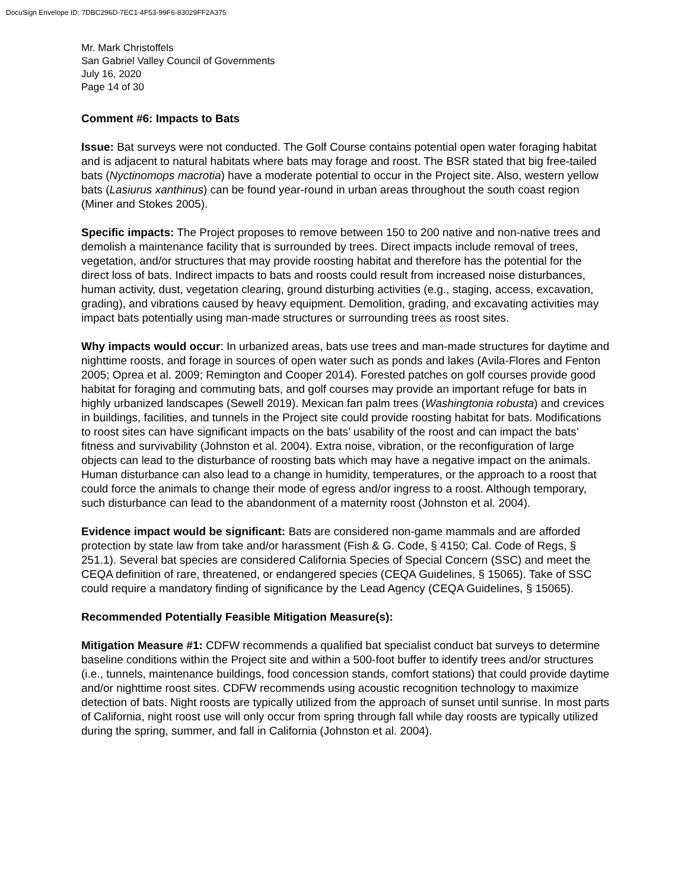DocuSign Envelope ID: 7DBC296D-7EC1-4F53-99F6-83029FF2A375
Mr. Mark Christoffels
San Gabriel Valley Council of Governments
July 16, 2020
Page 14 of 30
Comment #6: Impacts to Bats
Issue: Bat surveys were not conducted. The Golf Course contains potential open water foraging habitat and is adjacent to natural habitats where bats may forage and roost. The BSR stated that big free-tailed bats (Nyctinomops macrotia) have a moderate potential to occur in the Project site. Also, western yellow bats (Lasiurus xanthinus) can be found year-round in urban areas throughout the south coast region (Miner and Stokes 2005).
Specific impacts: The Project proposes to remove between 150 to 200 native and non-native trees and demolish a maintenance facility that is surrounded by trees. Direct impacts include removal of trees, vegetation, and/or structures that may provide roosting habitat and therefore has the potential for the direct loss of bats. Indirect impacts to bats and roosts could result from increased noise disturbances, human activity, dust, vegetation clearing, ground disturbing activities (e.g., staging, access, excavation, grading), and vibrations caused by heavy equipment. Demolition, grading, and excavating activities may impact bats potentially using man-made structures or surrounding trees as roost sites.
Why impacts would occur: In urbanized areas, bats use trees and man-made structures for daytime and nighttime roosts, and forage in sources of open water such as ponds and lakes (Avila-Flores and Fenton 2005; Oprea et al. 2009; Remington and Cooper 2014). Forested patches on golf courses provide good habitat for foraging and commuting bats, and golf courses may provide an important refuge for bats in highly urbanized landscapes (Sewell 2019). Mexican fan palm trees (Washingtonia robusta) and crevices in buildings, facilities, and tunnels in the Project site could provide roosting habitat for bats. Modifications to roost sites can have significant impacts on the bats’ usability of the roost and can impact the bats’ fitness and survivability (Johnston et al. 2004). Extra noise, vibration, or the reconfiguration of large objects can lead to the disturbance of roosting bats which may have a negative impact on the animals. Human disturbance can also lead to a change in humidity, temperatures, or the approach to a roost that could force the animals to change their mode of egress and/or ingress to a roost. Although temporary, such disturbance can lead to the abandonment of a maternity roost (Johnston et al. 2004).
Evidence impact would be significant: Bats are considered non-game mammals and are afforded protection by state law from take and/or harassment (Fish & G. Code, § 4150; Cal. Code of Regs, § 251.1). Several bat species are considered California Species of Special Concern (SSC) and meet the CEQA definition of rare, threatened, or endangered species (CEQA Guidelines, § 15065). Take of SSC could require a mandatory finding of significance by the Lead Agency (CEQA Guidelines, § 15065).
Recommended Potentially Feasible Mitigation Measure(s):
Mitigation Measure #1: CDFW recommends a qualified bat specialist conduct bat surveys to determine baseline conditions within the Project site and within a 500-foot buffer to identify trees and/or structures (i.e., tunnels, maintenance buildings, food concession stands, comfort stations) that could provide daytime and/or nighttime roost sites. CDFW recommends using acoustic recognition technology to maximize detection of bats. Night roosts are typically utilized from the approach of sunset until sunrise. In most parts of California, night roost use will only occur from spring through fall while day roosts are typically utilized during the spring, summer, and fall in California (Johnston et al. 2004).